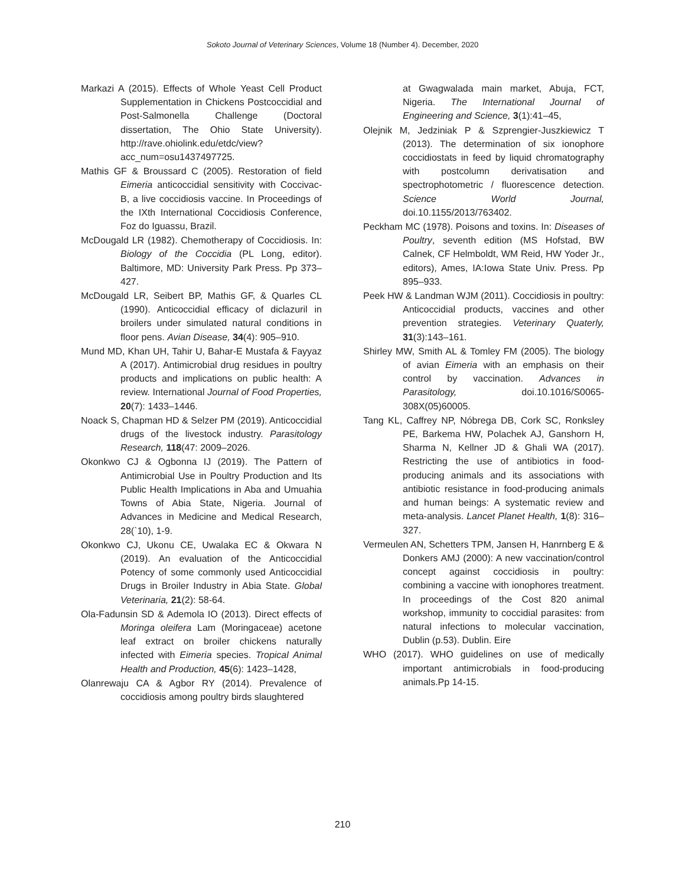Sokoto Journal of Veterinary Sciences, Volume 18 (Number 4). December, 2020
Markazi A (2015). Effects of Whole Yeast Cell Product Supplementation in Chickens Postcoccidial and Post-Salmonella Challenge (Doctoral dissertation, The Ohio State University). http://rave.ohiolink.edu/etdc/view?acc_num=osu1437497725.
Mathis GF & Broussard C (2005). Restoration of field Eimeria anticoccidial sensitivity with Coccivac-B, a live coccidiosis vaccine. In Proceedings of the IXth International Coccidiosis Conference, Foz do Iguassu, Brazil.
McDougald LR (1982). Chemotherapy of Coccidiosis. In: Biology of the Coccidia (PL Long, editor). Baltimore, MD: University Park Press. Pp 373–427.
McDougald LR, Seibert BP, Mathis GF, & Quarles CL (1990). Anticoccidial efficacy of diclazuril in broilers under simulated natural conditions in floor pens. Avian Disease, 34(4): 905–910.
Mund MD, Khan UH, Tahir U, Bahar-E Mustafa & Fayyaz A (2017). Antimicrobial drug residues in poultry products and implications on public health: A review. International Journal of Food Properties, 20(7): 1433–1446.
Noack S, Chapman HD & Selzer PM (2019). Anticoccidial drugs of the livestock industry. Parasitology Research, 118(47: 2009–2026.
Okonkwo CJ & Ogbonna IJ (2019). The Pattern of Antimicrobial Use in Poultry Production and Its Public Health Implications in Aba and Umuahia Towns of Abia State, Nigeria. Journal of Advances in Medicine and Medical Research, 28(`10), 1-9.
Okonkwo CJ, Ukonu CE, Uwalaka EC & Okwara N (2019). An evaluation of the Anticoccidial Potency of some commonly used Anticoccidial Drugs in Broiler Industry in Abia State. Global Veterinaria, 21(2): 58-64.
Ola-Fadunsin SD & Ademola IO (2013). Direct effects of Moringa oleifera Lam (Moringaceae) acetone leaf extract on broiler chickens naturally infected with Eimeria species. Tropical Animal Health and Production, 45(6): 1423–1428,
Olanrewaju CA & Agbor RY (2014). Prevalence of coccidiosis among poultry birds slaughtered
at Gwagwalada main market, Abuja, FCT, Nigeria. The International Journal of Engineering and Science, 3(1):41–45,
Olejnik M, Jedziniak P & Szprengier-Juszkiewicz T (2013). The determination of six ionophore coccidiostats in feed by liquid chromatography with postcolumn derivatisation and spectrophotometric / fluorescence detection. Science World Journal, doi.10.1155/2013/763402.
Peckham MC (1978). Poisons and toxins. In: Diseases of Poultry, seventh edition (MS Hofstad, BW Calnek, CF Helmboldt, WM Reid, HW Yoder Jr., editors), Ames, IA:Iowa State Univ. Press. Pp 895–933.
Peek HW & Landman WJM (2011). Coccidiosis in poultry: Anticoccidial products, vaccines and other prevention strategies. Veterinary Quaterly, 31(3):143–161.
Shirley MW, Smith AL & Tomley FM (2005). The biology of avian Eimeria with an emphasis on their control by vaccination. Advances in Parasitology, doi.10.1016/S0065-308X(05)60005.
Tang KL, Caffrey NP, Nóbrega DB, Cork SC, Ronksley PE, Barkema HW, Polachek AJ, Ganshorn H, Sharma N, Kellner JD & Ghali WA (2017). Restricting the use of antibiotics in food-producing animals and its associations with antibiotic resistance in food-producing animals and human beings: A systematic review and meta-analysis. Lancet Planet Health, 1(8): 316–327.
Vermeulen AN, Schetters TPM, Jansen H, Hanrnberg E & Donkers AMJ (2000): A new vaccination/control concept against coccidiosis in poultry: combining a vaccine with ionophores treatment. In proceedings of the Cost 820 animal workshop, immunity to coccidial parasites: from natural infections to molecular vaccination, Dublin (p.53). Dublin. Eire
WHO (2017). WHO guidelines on use of medically important antimicrobials in food-producing animals.Pp 14-15.
210